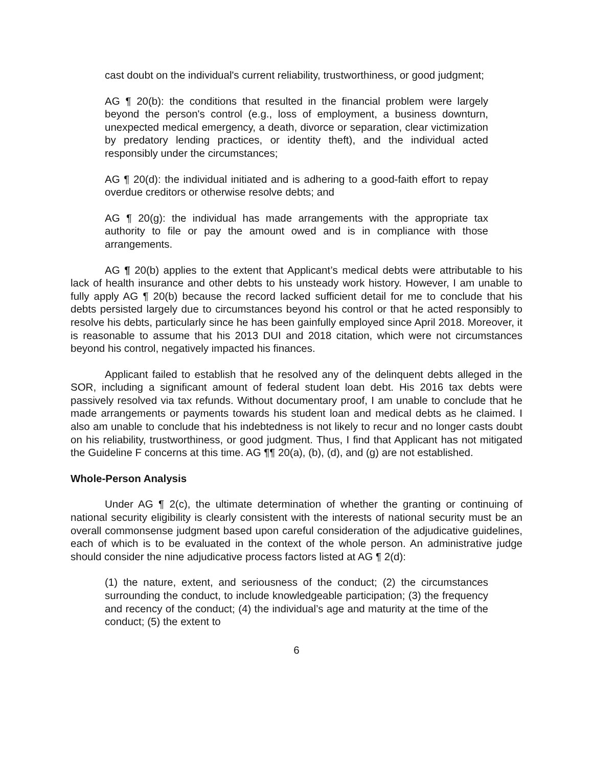cast doubt on the individual's current reliability, trustworthiness, or good judgment;
AG ¶ 20(b): the conditions that resulted in the financial problem were largely beyond the person's control (e.g., loss of employment, a business downturn, unexpected medical emergency, a death, divorce or separation, clear victimization by predatory lending practices, or identity theft), and the individual acted responsibly under the circumstances;
AG ¶ 20(d): the individual initiated and is adhering to a good-faith effort to repay overdue creditors or otherwise resolve debts; and
AG ¶ 20(g): the individual has made arrangements with the appropriate tax authority to file or pay the amount owed and is in compliance with those arrangements.
AG ¶ 20(b) applies to the extent that Applicant’s medical debts were attributable to his lack of health insurance and other debts to his unsteady work history. However, I am unable to fully apply AG ¶ 20(b) because the record lacked sufficient detail for me to conclude that his debts persisted largely due to circumstances beyond his control or that he acted responsibly to resolve his debts, particularly since he has been gainfully employed since April 2018. Moreover, it is reasonable to assume that his 2013 DUI and 2018 citation, which were not circumstances beyond his control, negatively impacted his finances.
Applicant failed to establish that he resolved any of the delinquent debts alleged in the SOR, including a significant amount of federal student loan debt. His 2016 tax debts were passively resolved via tax refunds. Without documentary proof, I am unable to conclude that he made arrangements or payments towards his student loan and medical debts as he claimed. I also am unable to conclude that his indebtedness is not likely to recur and no longer casts doubt on his reliability, trustworthiness, or good judgment. Thus, I find that Applicant has not mitigated the Guideline F concerns at this time. AG ¶¶ 20(a), (b), (d), and (g) are not established.
Whole-Person Analysis
Under AG ¶ 2(c), the ultimate determination of whether the granting or continuing of national security eligibility is clearly consistent with the interests of national security must be an overall commonsense judgment based upon careful consideration of the adjudicative guidelines, each of which is to be evaluated in the context of the whole person. An administrative judge should consider the nine adjudicative process factors listed at AG ¶ 2(d):
(1) the nature, extent, and seriousness of the conduct; (2) the circumstances surrounding the conduct, to include knowledgeable participation; (3) the frequency and recency of the conduct; (4) the individual’s age and maturity at the time of the conduct; (5) the extent to
6